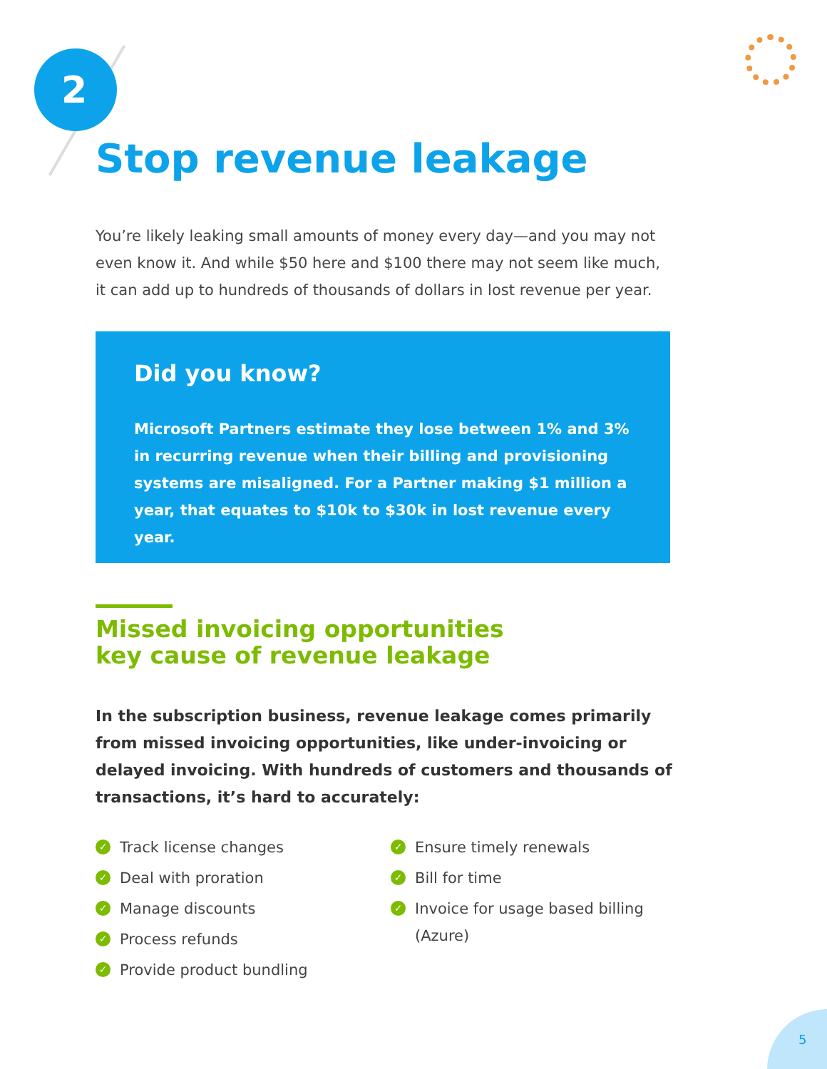2
Stop revenue leakage
You’re likely leaking small amounts of money every day—and you may not even know it. And while $50 here and $100 there may not seem like much, it can add up to hundreds of thousands of dollars in lost revenue per year.
Did you know?
Microsoft Partners estimate they lose between 1% and 3% in recurring revenue when their billing and provisioning systems are misaligned. For a Partner making $1 million a year, that equates to $10k to $30k in lost revenue every year.
Missed invoicing opportunities
key cause of revenue leakage
In the subscription business, revenue leakage comes primarily from missed invoicing opportunities, like under-invoicing or delayed invoicing. With hundreds of customers and thousands of transactions, it’s hard to accurately:
✓ Track license changes
✓ Deal with proration
✓ Manage discounts
✓ Process refunds
✓ Provide product bundling
✓ Ensure timely renewals
✓ Bill for time
✓ Invoice for usage based billing (Azure)
5